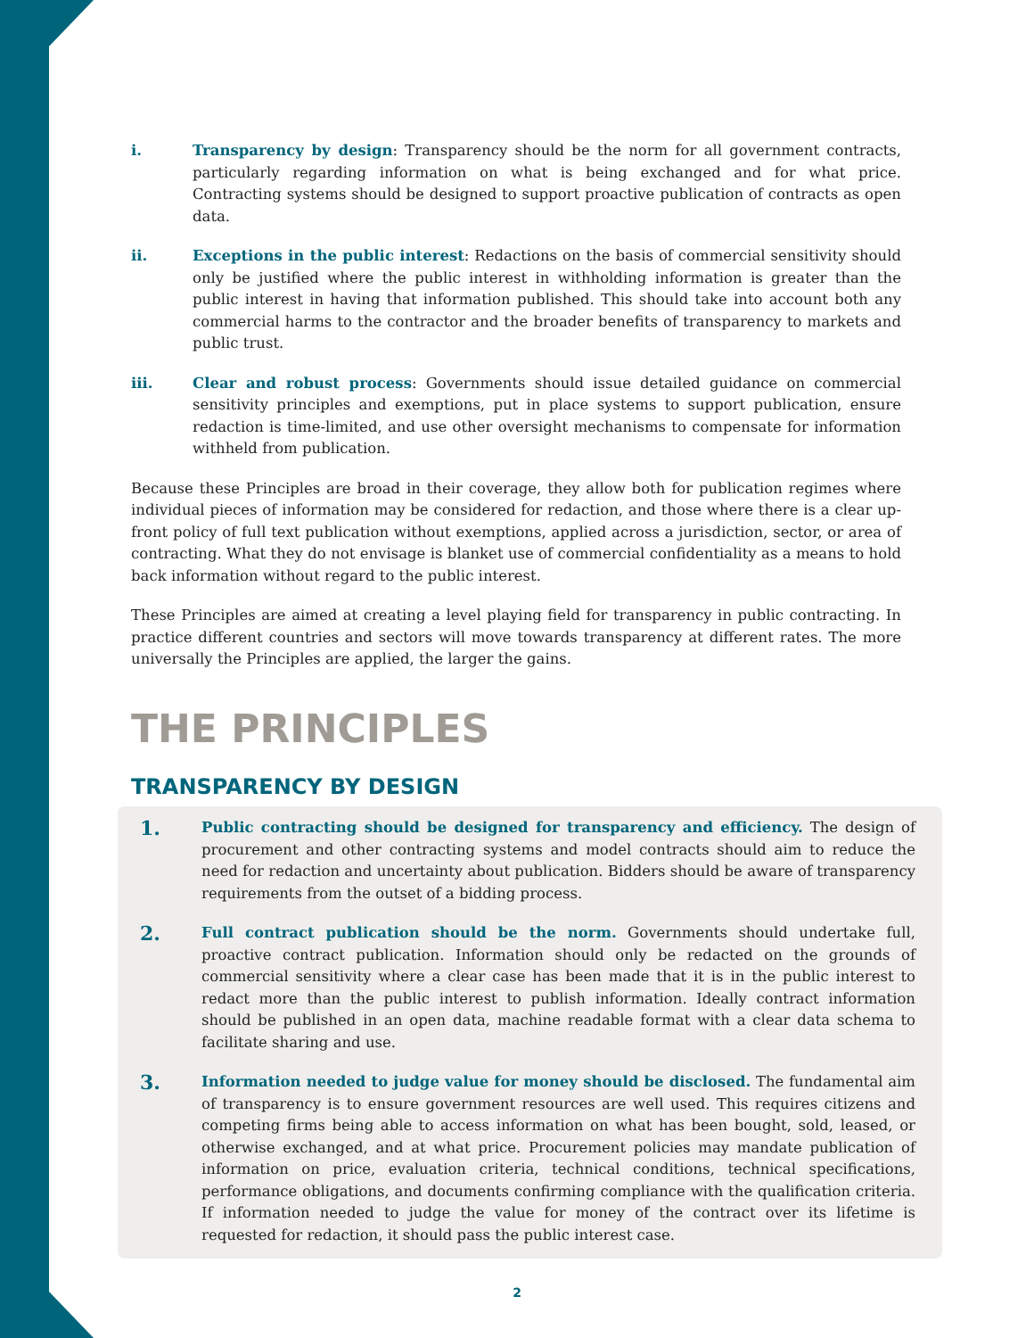i. Transparency by design: Transparency should be the norm for all government contracts, particularly regarding information on what is being exchanged and for what price. Contracting systems should be designed to support proactive publication of contracts as open data.
ii. Exceptions in the public interest: Redactions on the basis of commercial sensitivity should only be justified where the public interest in withholding information is greater than the public interest in having that information published. This should take into account both any commercial harms to the contractor and the broader benefits of transparency to markets and public trust.
iii. Clear and robust process: Governments should issue detailed guidance on commercial sensitivity principles and exemptions, put in place systems to support publication, ensure redaction is time-limited, and use other oversight mechanisms to compensate for information withheld from publication.
Because these Principles are broad in their coverage, they allow both for publication regimes where individual pieces of information may be considered for redaction, and those where there is a clear up-front policy of full text publication without exemptions, applied across a jurisdiction, sector, or area of contracting. What they do not envisage is blanket use of commercial confidentiality as a means to hold back information without regard to the public interest.
These Principles are aimed at creating a level playing field for transparency in public contracting. In practice different countries and sectors will move towards transparency at different rates. The more universally the Principles are applied, the larger the gains.
THE PRINCIPLES
TRANSPARENCY BY DESIGN
1.
Public contracting should be designed for transparency and efficiency. The design of procurement and other contracting systems and model contracts should aim to reduce the need for redaction and uncertainty about publication. Bidders should be aware of transparency requirements from the outset of a bidding process.
2.
Full contract publication should be the norm. Governments should undertake full, proactive contract publication. Information should only be redacted on the grounds of commercial sensitivity where a clear case has been made that it is in the public interest to redact more than the public interest to publish information. Ideally contract information should be published in an open data, machine readable format with a clear data schema to facilitate sharing and use.
3.
Information needed to judge value for money should be disclosed. The fundamental aim of transparency is to ensure government resources are well used. This requires citizens and competing firms being able to access information on what has been bought, sold, leased, or otherwise exchanged, and at what price. Procurement policies may mandate publication of information on price, evaluation criteria, technical conditions, technical specifications, performance obligations, and documents confirming compliance with the qualification criteria. If information needed to judge the value for money of the contract over its lifetime is requested for redaction, it should pass the public interest case.
2